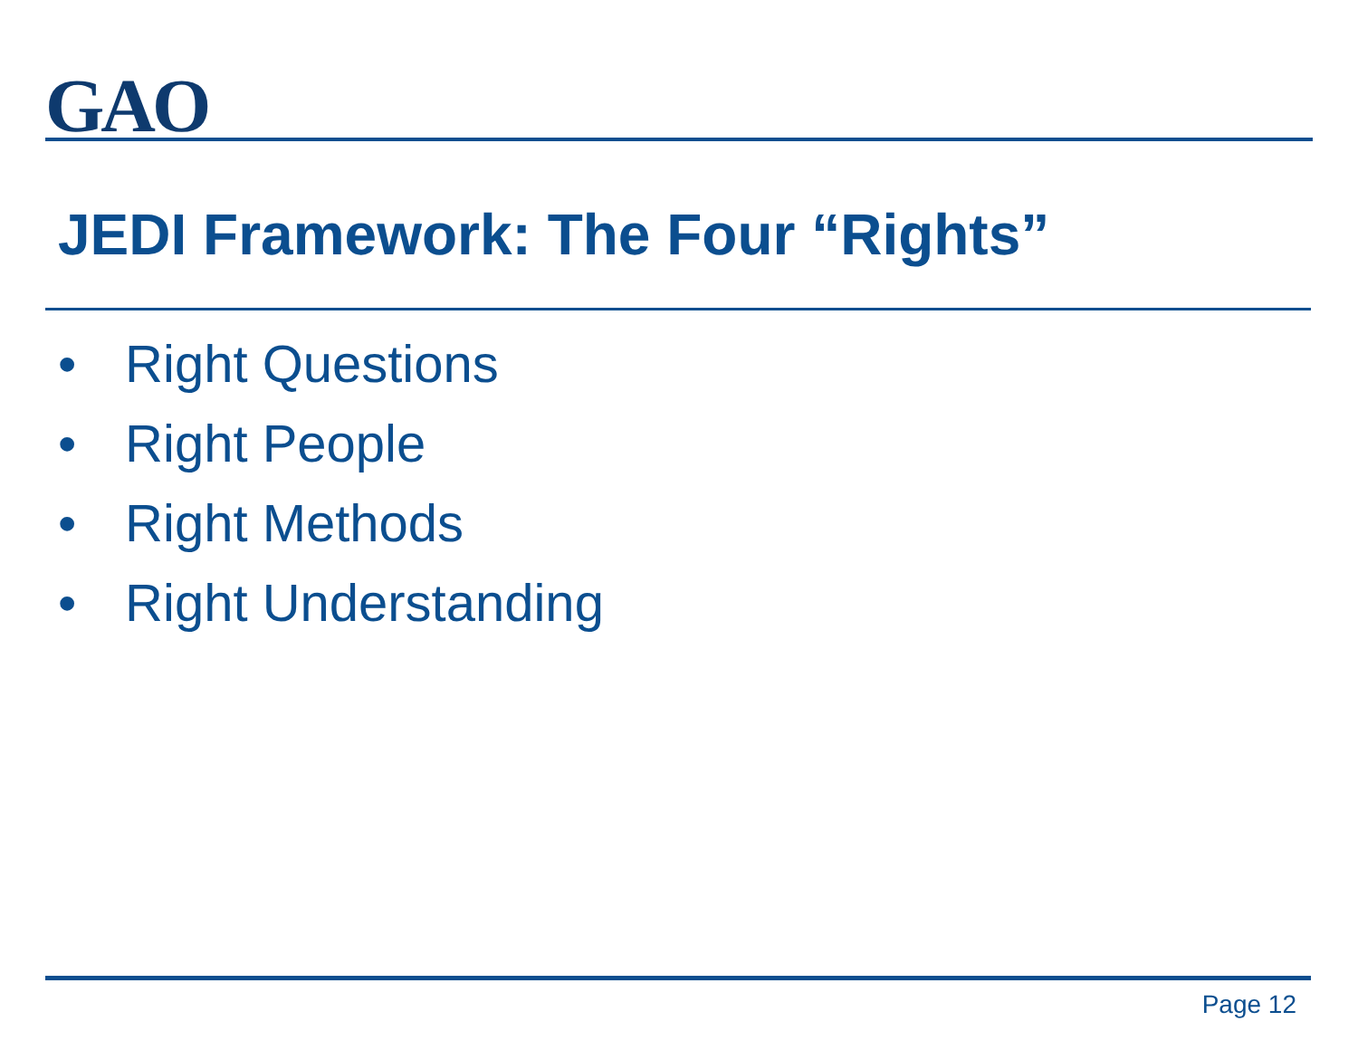GAO
JEDI Framework: The Four “Rights”
• Right Questions
• Right People
• Right Methods
• Right Understanding
Page 12